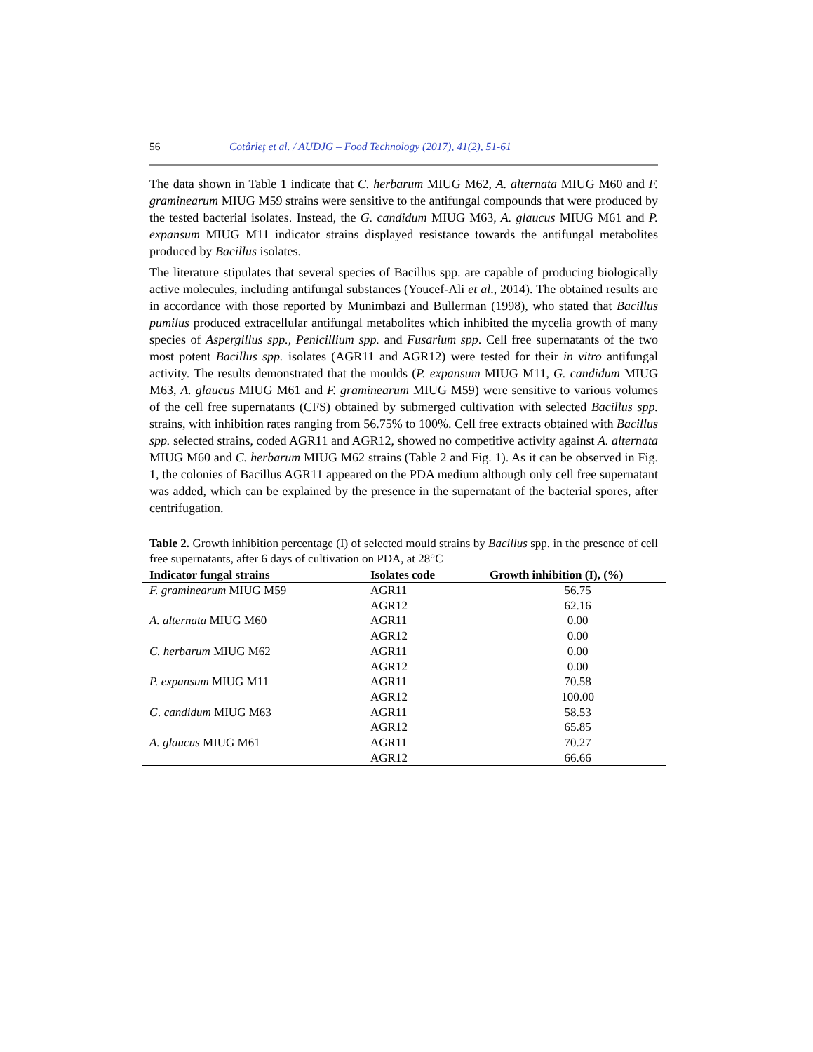56 Cotârleţ et al. / AUDJG – Food Technology (2017), 41(2), 51-61
The data shown in Table 1 indicate that C. herbarum MIUG M62, A. alternata MIUG M60 and F. graminearum MIUG M59 strains were sensitive to the antifungal compounds that were produced by the tested bacterial isolates. Instead, the G. candidum MIUG M63, A. glaucus MIUG M61 and P. expansum MIUG M11 indicator strains displayed resistance towards the antifungal metabolites produced by Bacillus isolates.
The literature stipulates that several species of Bacillus spp. are capable of producing biologically active molecules, including antifungal substances (Youcef-Ali et al., 2014). The obtained results are in accordance with those reported by Munimbazi and Bullerman (1998), who stated that Bacillus pumilus produced extracellular antifungal metabolites which inhibited the mycelia growth of many species of Aspergillus spp., Penicillium spp. and Fusarium spp. Cell free supernatants of the two most potent Bacillus spp. isolates (AGR11 and AGR12) were tested for their in vitro antifungal activity. The results demonstrated that the moulds (P. expansum MIUG M11, G. candidum MIUG M63, A. glaucus MIUG M61 and F. graminearum MIUG M59) were sensitive to various volumes of the cell free supernatants (CFS) obtained by submerged cultivation with selected Bacillus spp. strains, with inhibition rates ranging from 56.75% to 100%. Cell free extracts obtained with Bacillus spp. selected strains, coded AGR11 and AGR12, showed no competitive activity against A. alternata MIUG M60 and C. herbarum MIUG M62 strains (Table 2 and Fig. 1). As it can be observed in Fig. 1, the colonies of Bacillus AGR11 appeared on the PDA medium although only cell free supernatant was added, which can be explained by the presence in the supernatant of the bacterial spores, after centrifugation.
Table 2. Growth inhibition percentage (I) of selected mould strains by Bacillus spp. in the presence of cell free supernatants, after 6 days of cultivation on PDA, at 28°C
| Indicator fungal strains | Isolates code | Growth inhibition (I), (%) |
| --- | --- | --- |
| F. graminearum MIUG M59 | AGR11 | 56.75 |
| | AGR12 | 62.16 |
| A. alternata MIUG M60 | AGR11 | 0.00 |
| | AGR12 | 0.00 |
| C. herbarum MIUG M62 | AGR11 | 0.00 |
| | AGR12 | 0.00 |
| P. expansum MIUG M11 | AGR11 | 70.58 |
| | AGR12 | 100.00 |
| G. candidum MIUG M63 | AGR11 | 58.53 |
| | AGR12 | 65.85 |
| A. glaucus MIUG M61 | AGR11 | 70.27 |
| | AGR12 | 66.66 |